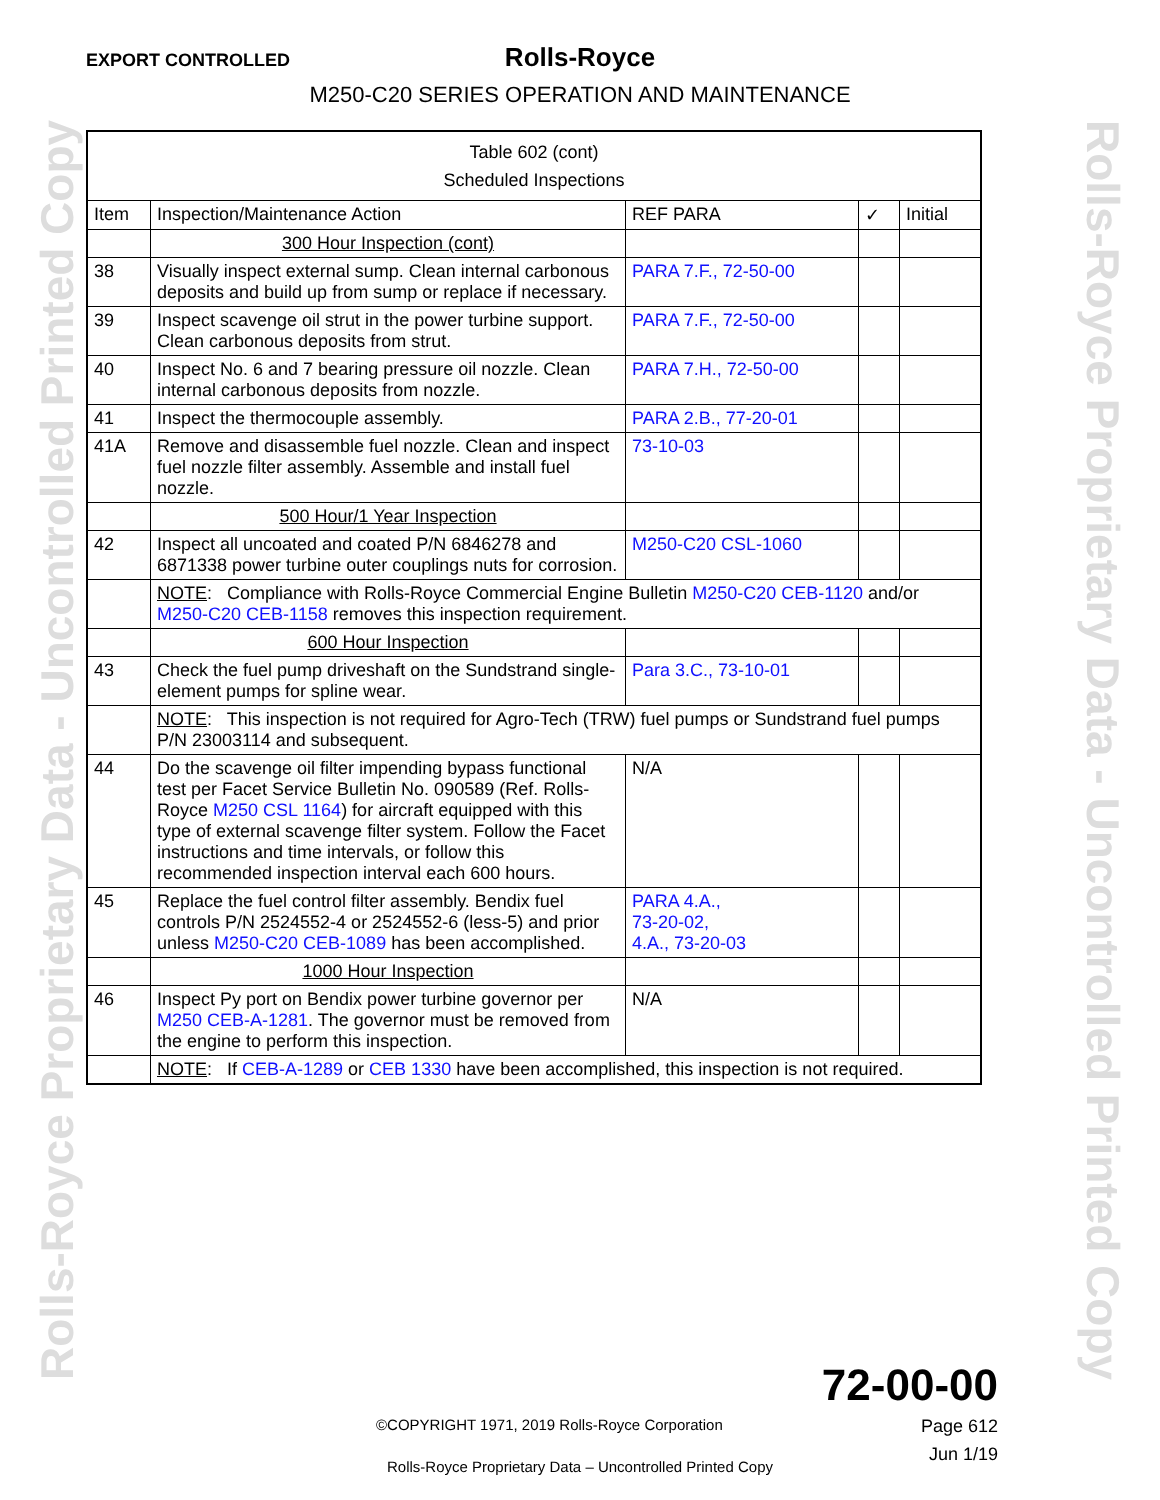Rolls-Royce Proprietary Data - Uncontrolled Printed Copy
Rolls-Royce Proprietary Data - Uncontrolled Printed Copy
EXPORT CONTROLLED
Rolls-Royce
M250-C20 SERIES OPERATION AND MAINTENANCE
| Table 602 (cont) Scheduled Inspections | | | | |
| --- | --- | --- | --- | --- |
| Item | Inspection/Maintenance Action | REF PARA | ✓ | Initial |
| | 300 Hour Inspection (cont) | | | |
| 38 | Visually inspect external sump. Clean internal carbonous deposits and build up from sump or replace if necessary. | PARA 7.F., 72-50-00 | | |
| 39 | Inspect scavenge oil strut in the power turbine support. Clean carbonous deposits from strut. | PARA 7.F., 72-50-00 | | |
| 40 | Inspect No. 6 and 7 bearing pressure oil nozzle. Clean internal carbonous deposits from nozzle. | PARA 7.H., 72-50-00 | | |
| 41 | Inspect the thermocouple assembly. | PARA 2.B., 77-20-01 | | |
| 41A | Remove and disassemble fuel nozzle. Clean and inspect fuel nozzle filter assembly. Assemble and install fuel nozzle. | 73-10-03 | | |
| | 500 Hour/1 Year Inspection | | | |
| 42 | Inspect all uncoated and coated P/N 6846278 and 6871338 power turbine outer couplings nuts for corrosion. | M250-C20 CSL-1060 | | |
| | NOTE : Compliance with Rolls-Royce Commercial Engine Bulletin M250-C20 CEB-1120 and/or M250-C20 CEB-1158 removes this inspection requirement. | | | |
| | 600 Hour Inspection | | | |
| 43 | Check the fuel pump driveshaft on the Sundstrand single-element pumps for spline wear. | Para 3.C., 73-10-01 | | |
| | NOTE : This inspection is not required for Agro-Tech (TRW) fuel pumps or Sundstrand fuel pumps P/N 23003114 and subsequent. | | | |
| 44 | Do the scavenge oil filter impending bypass functional test per Facet Service Bulletin No. 090589 (Ref. Rolls-Royce M250 CSL 1164 ) for aircraft equipped with this type of external scavenge filter system. Follow the Facet instructions and time intervals, or follow this recommended inspection interval each 600 hours. | N/A | | |
| 45 | Replace the fuel control filter assembly. Bendix fuel controls P/N 2524552-4 or 2524552-6 (less-5) and prior unless M250-C20 CEB-1089 has been accomplished. | PARA 4.A., 73-20-02, 4.A., 73-20-03 | | |
| | 1000 Hour Inspection | | | |
| 46 | Inspect Py port on Bendix power turbine governor per M250 CEB-A-1281 . The governor must be removed from the engine to perform this inspection. | N/A | | |
| | NOTE : If CEB-A-1289 or CEB 1330 have been accomplished, this inspection is not required. | | | |
72-00-00
Page 612
Jun 1/19
©COPYRIGHT 1971, 2019 Rolls-Royce Corporation
Rolls-Royce Proprietary Data – Uncontrolled Printed Copy